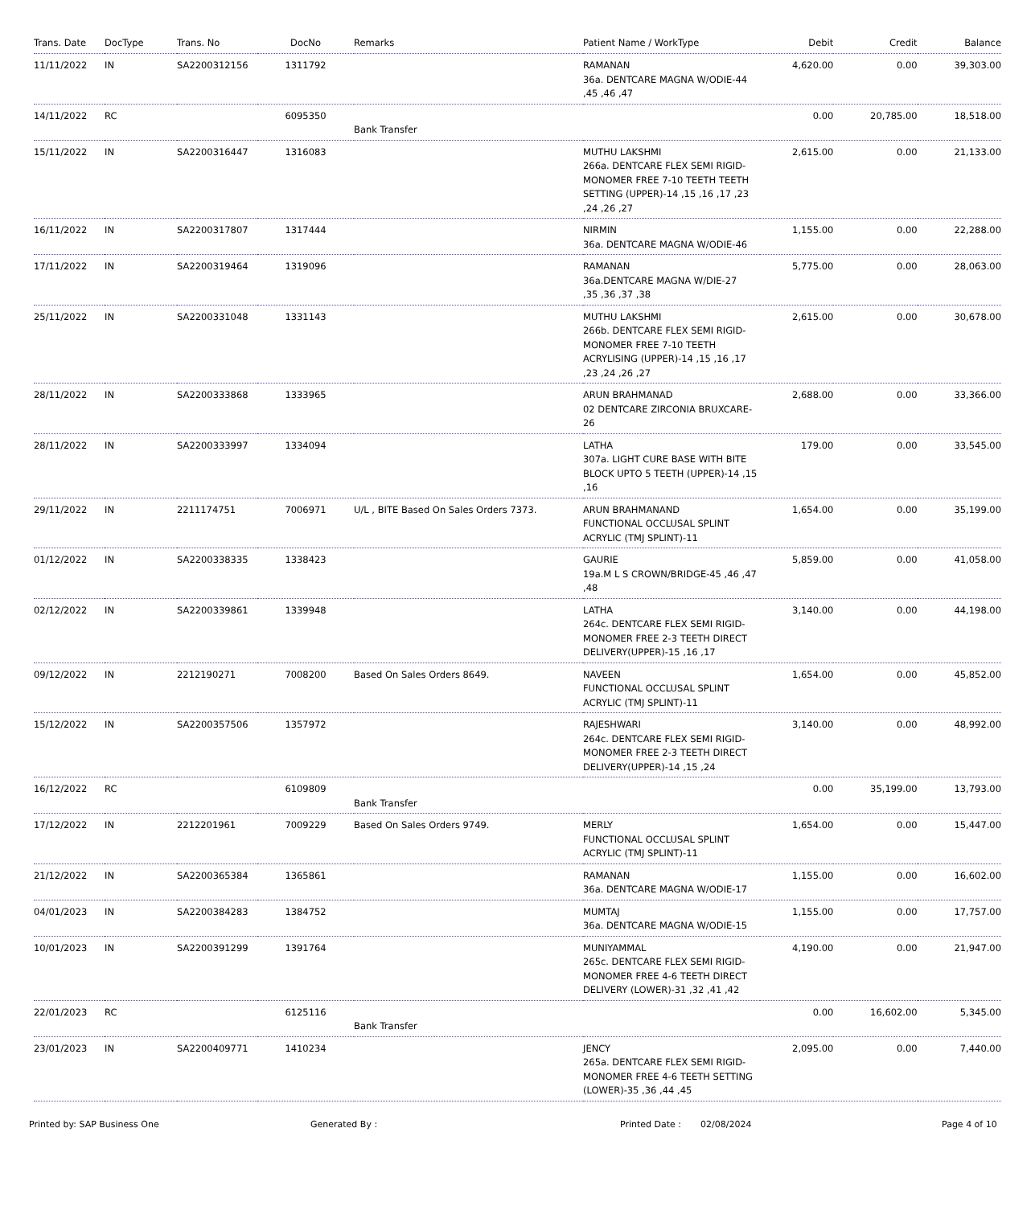| Trans. Date | DocType | Trans. No | DocNo | Remarks | Patient Name / WorkType | Debit | Credit | Balance |
| --- | --- | --- | --- | --- | --- | --- | --- | --- |
| 11/11/2022 | IN | SA2200312156 | 1311792 | | RAMANAN 36a. DENTCARE MAGNA W/ODIE-44 ,45 ,46 ,47 | 4,620.00 | 0.00 | 39,303.00 |
| 14/11/2022 | RC | | 6095350 | Bank Transfer | | 0.00 | 20,785.00 | 18,518.00 |
| 15/11/2022 | IN | SA2200316447 | 1316083 | | MUTHU LAKSHMI 266a. DENTCARE FLEX SEMI RIGID-MONOMER FREE 7-10 TEETH TEETH SETTING (UPPER)-14 ,15 ,16 ,17 ,23 ,24 ,26 ,27 | 2,615.00 | 0.00 | 21,133.00 |
| 16/11/2022 | IN | SA2200317807 | 1317444 | | NIRMIN 36a. DENTCARE MAGNA W/ODIE-46 | 1,155.00 | 0.00 | 22,288.00 |
| 17/11/2022 | IN | SA2200319464 | 1319096 | | RAMANAN 36a.DENTCARE MAGNA W/DIE-27 ,35 ,36 ,37 ,38 | 5,775.00 | 0.00 | 28,063.00 |
| 25/11/2022 | IN | SA2200331048 | 1331143 | | MUTHU LAKSHMI 266b. DENTCARE FLEX SEMI RIGID-MONOMER FREE 7-10 TEETH ACRYLISING (UPPER)-14 ,15 ,16 ,17 ,23 ,24 ,26 ,27 | 2,615.00 | 0.00 | 30,678.00 |
| 28/11/2022 | IN | SA2200333868 | 1333965 | | ARUN BRAHMANAD 02 DENTCARE ZIRCONIA BRUXCARE-26 | 2,688.00 | 0.00 | 33,366.00 |
| 28/11/2022 | IN | SA2200333997 | 1334094 | | LATHA 307a. LIGHT CURE BASE WITH BITE BLOCK UPTO 5 TEETH (UPPER)-14 ,15 ,16 | 179.00 | 0.00 | 33,545.00 |
| 29/11/2022 | IN | 2211174751 | 7006971 | U/L , BITE Based On Sales Orders 7373. | ARUN BRAHMANAND FUNCTIONAL OCCLUSAL SPLINT ACRYLIC (TMJ SPLINT)-11 | 1,654.00 | 0.00 | 35,199.00 |
| 01/12/2022 | IN | SA2200338335 | 1338423 | | GAURIE 19a.M L S CROWN/BRIDGE-45 ,46 ,47 ,48 | 5,859.00 | 0.00 | 41,058.00 |
| 02/12/2022 | IN | SA2200339861 | 1339948 | | LATHA 264c. DENTCARE FLEX SEMI RIGID-MONOMER FREE 2-3 TEETH DIRECT DELIVERY(UPPER)-15 ,16 ,17 | 3,140.00 | 0.00 | 44,198.00 |
| 09/12/2022 | IN | 2212190271 | 7008200 | Based On Sales Orders 8649. | NAVEEN FUNCTIONAL OCCLUSAL SPLINT ACRYLIC (TMJ SPLINT)-11 | 1,654.00 | 0.00 | 45,852.00 |
| 15/12/2022 | IN | SA2200357506 | 1357972 | | RAJESHWARI 264c. DENTCARE FLEX SEMI RIGID-MONOMER FREE 2-3 TEETH DIRECT DELIVERY(UPPER)-14 ,15 ,24 | 3,140.00 | 0.00 | 48,992.00 |
| 16/12/2022 | RC | | 6109809 | Bank Transfer | | 0.00 | 35,199.00 | 13,793.00 |
| 17/12/2022 | IN | 2212201961 | 7009229 | Based On Sales Orders 9749. | MERLY FUNCTIONAL OCCLUSAL SPLINT ACRYLIC (TMJ SPLINT)-11 | 1,654.00 | 0.00 | 15,447.00 |
| 21/12/2022 | IN | SA2200365384 | 1365861 | | RAMANAN 36a. DENTCARE MAGNA W/ODIE-17 | 1,155.00 | 0.00 | 16,602.00 |
| 04/01/2023 | IN | SA2200384283 | 1384752 | | MUMTAJ 36a. DENTCARE MAGNA W/ODIE-15 | 1,155.00 | 0.00 | 17,757.00 |
| 10/01/2023 | IN | SA2200391299 | 1391764 | | MUNIYAMMAL 265c. DENTCARE FLEX SEMI RIGID-MONOMER FREE 4-6 TEETH DIRECT DELIVERY (LOWER)-31 ,32 ,41 ,42 | 4,190.00 | 0.00 | 21,947.00 |
| 22/01/2023 | RC | | 6125116 | Bank Transfer | | 0.00 | 16,602.00 | 5,345.00 |
| 23/01/2023 | IN | SA2200409771 | 1410234 | | JENCY 265a. DENTCARE FLEX SEMI RIGID-MONOMER FREE 4-6 TEETH SETTING (LOWER)-35 ,36 ,44 ,45 | 2,095.00 | 0.00 | 7,440.00 |
Printed by: SAP Business One Generated By : Printed Date : 02/08/2024 Page 4 of 10